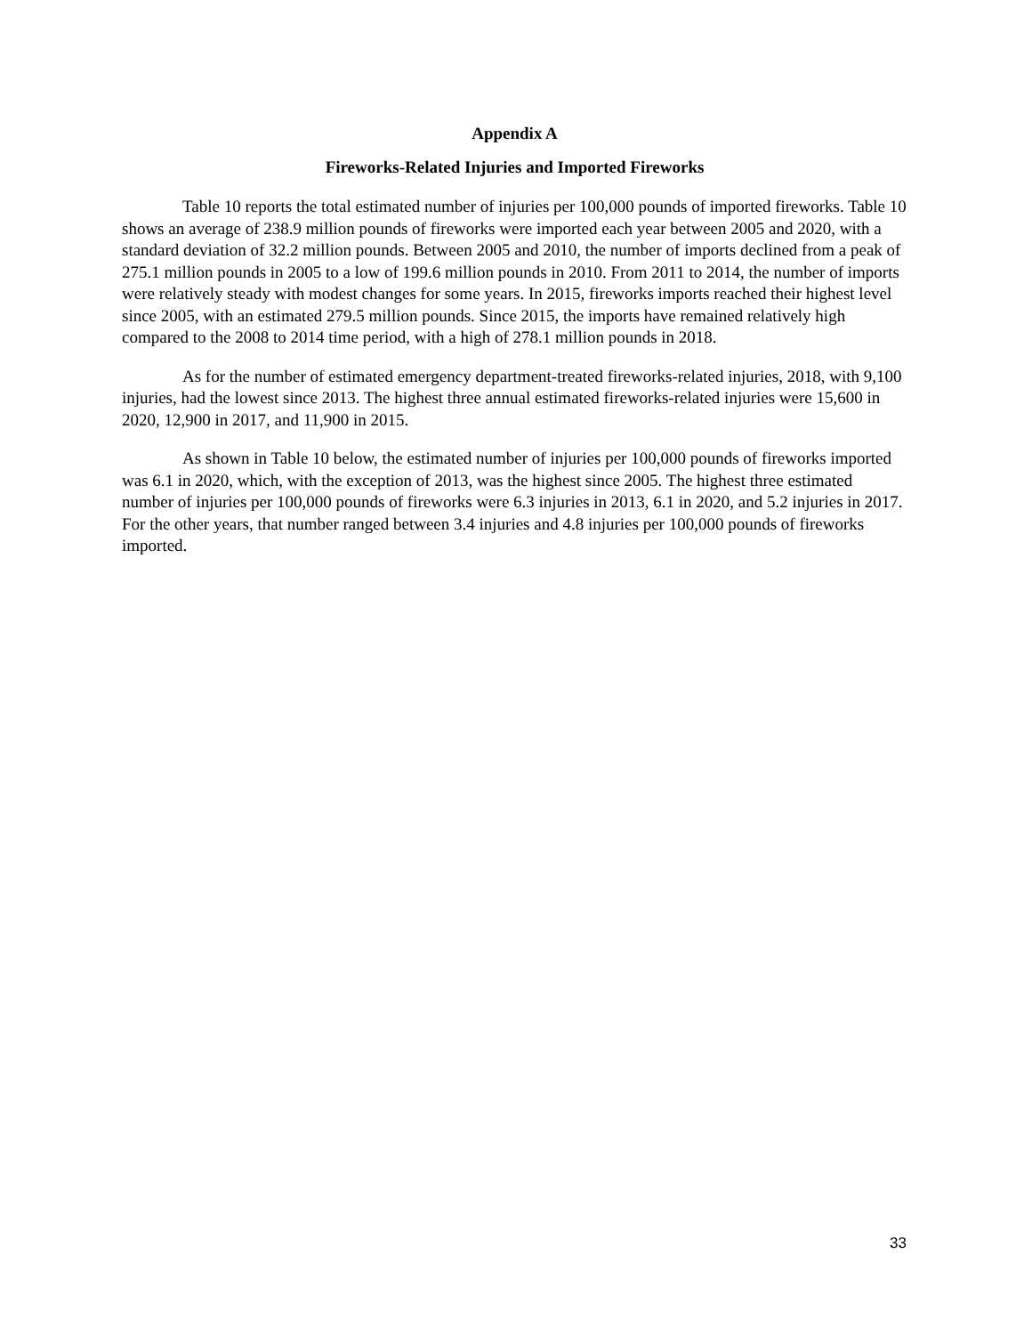Appendix A
Fireworks-Related Injuries and Imported Fireworks
Table 10 reports the total estimated number of injuries per 100,000 pounds of imported fireworks. Table 10 shows an average of 238.9 million pounds of fireworks were imported each year between 2005 and 2020, with a standard deviation of 32.2 million pounds. Between 2005 and 2010, the number of imports declined from a peak of 275.1 million pounds in 2005 to a low of 199.6 million pounds in 2010. From 2011 to 2014, the number of imports were relatively steady with modest changes for some years. In 2015, fireworks imports reached their highest level since 2005, with an estimated 279.5 million pounds. Since 2015, the imports have remained relatively high compared to the 2008 to 2014 time period, with a high of 278.1 million pounds in 2018.
As for the number of estimated emergency department-treated fireworks-related injuries, 2018, with 9,100 injuries, had the lowest since 2013. The highest three annual estimated fireworks-related injuries were 15,600 in 2020, 12,900 in 2017, and 11,900 in 2015.
As shown in Table 10 below, the estimated number of injuries per 100,000 pounds of fireworks imported was 6.1 in 2020, which, with the exception of 2013, was the highest since 2005. The highest three estimated number of injuries per 100,000 pounds of fireworks were 6.3 injuries in 2013, 6.1 in 2020, and 5.2 injuries in 2017. For the other years, that number ranged between 3.4 injuries and 4.8 injuries per 100,000 pounds of fireworks imported.
33